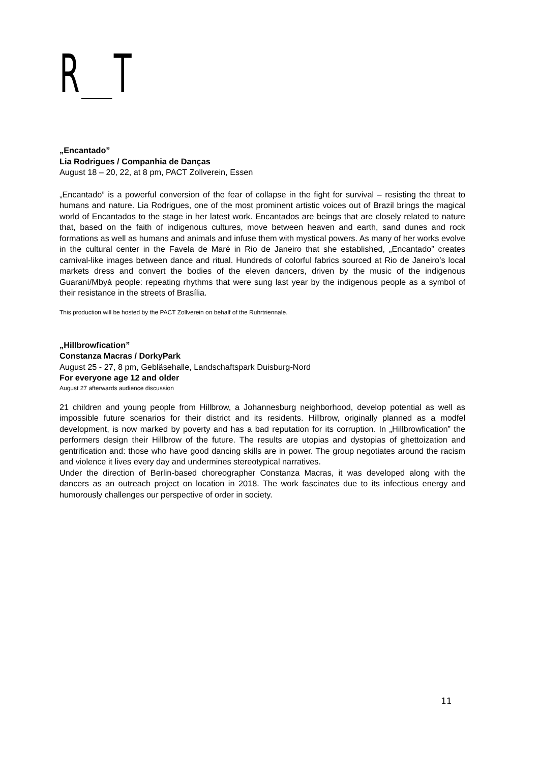R T
„Encantado”
Lia Rodrigues / Companhia de Danças
August 18 – 20, 22, at 8 pm, PACT Zollverein, Essen
„Encantado” is a powerful conversion of the fear of collapse in the fight for survival – resisting the threat to humans and nature. Lia Rodrigues, one of the most prominent artistic voices out of Brazil brings the magical world of Encantados to the stage in her latest work. Encantados are beings that are closely related to nature that, based on the faith of indigenous cultures, move between heaven and earth, sand dunes and rock formations as well as humans and animals and infuse them with mystical powers. As many of her works evolve in the cultural center in the Favela de Maré in Rio de Janeiro that she established, „Encantado” creates carnival-like images between dance and ritual. Hundreds of colorful fabrics sourced at Rio de Janeiro’s local markets dress and convert the bodies of the eleven dancers, driven by the music of the indigenous Guaraní/Mbyá people: repeating rhythms that were sung last year by the indigenous people as a symbol of their resistance in the streets of Brasília.
This production will be hosted by the PACT Zollverein on behalf of the Ruhrtriennale.
„Hillbrowfication”
Constanza Macras / DorkyPark
August 25 - 27, 8 pm, Gebläsehalle, Landschaftspark Duisburg-Nord
For everyone age 12 and older
August 27 afterwards audience discussion
21 children and young people from Hillbrow, a Johannesburg neighborhood, develop potential as well as impossible future scenarios for their district and its residents. Hillbrow, originally planned as a modfel development, is now marked by poverty and has a bad reputation for its corruption. In „Hillbrowfication” the performers design their Hillbrow of the future. The results are utopias and dystopias of ghettoization and gentrification and: those who have good dancing skills are in power. The group negotiates around the racism and violence it lives every day and undermines stereotypical narratives.
Under the direction of Berlin-based choreographer Constanza Macras, it was developed along with the dancers as an outreach project on location in 2018. The work fascinates due to its infectious energy and humorously challenges our perspective of order in society.
11